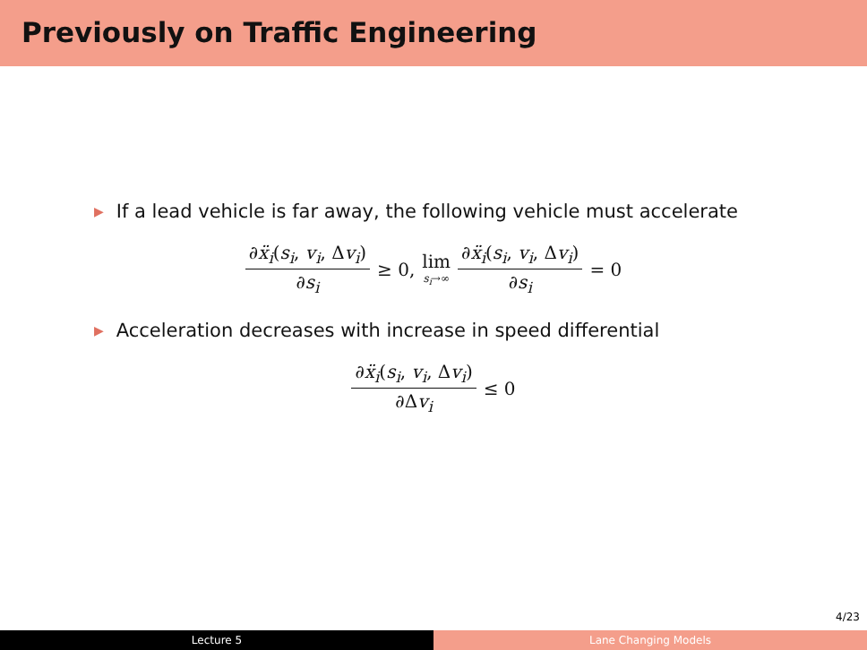Previously on Traffic Engineering
▶ If a lead vehicle is far away, the following vehicle must accelerate
∂ẍ<sub>i</sub>(s<sub>i</sub>, v<sub>i</sub>, Δv<sub>i</sub>) ∂s<sub>i</sub> ≥ 0, lim s<sub>i</sub>→∞ ∂ẍ<sub>i</sub>(s<sub>i</sub>, v<sub>i</sub>, Δv<sub>i</sub>) ∂s<sub>i</sub> = 0
▶ Acceleration decreases with increase in speed differential
∂ẍ<sub>i</sub>(s<sub>i</sub>, v<sub>i</sub>, Δv<sub>i</sub>) ∂Δv<sub>i</sub> ≤ 0
4/23
Lecture 5 Lane Changing Models